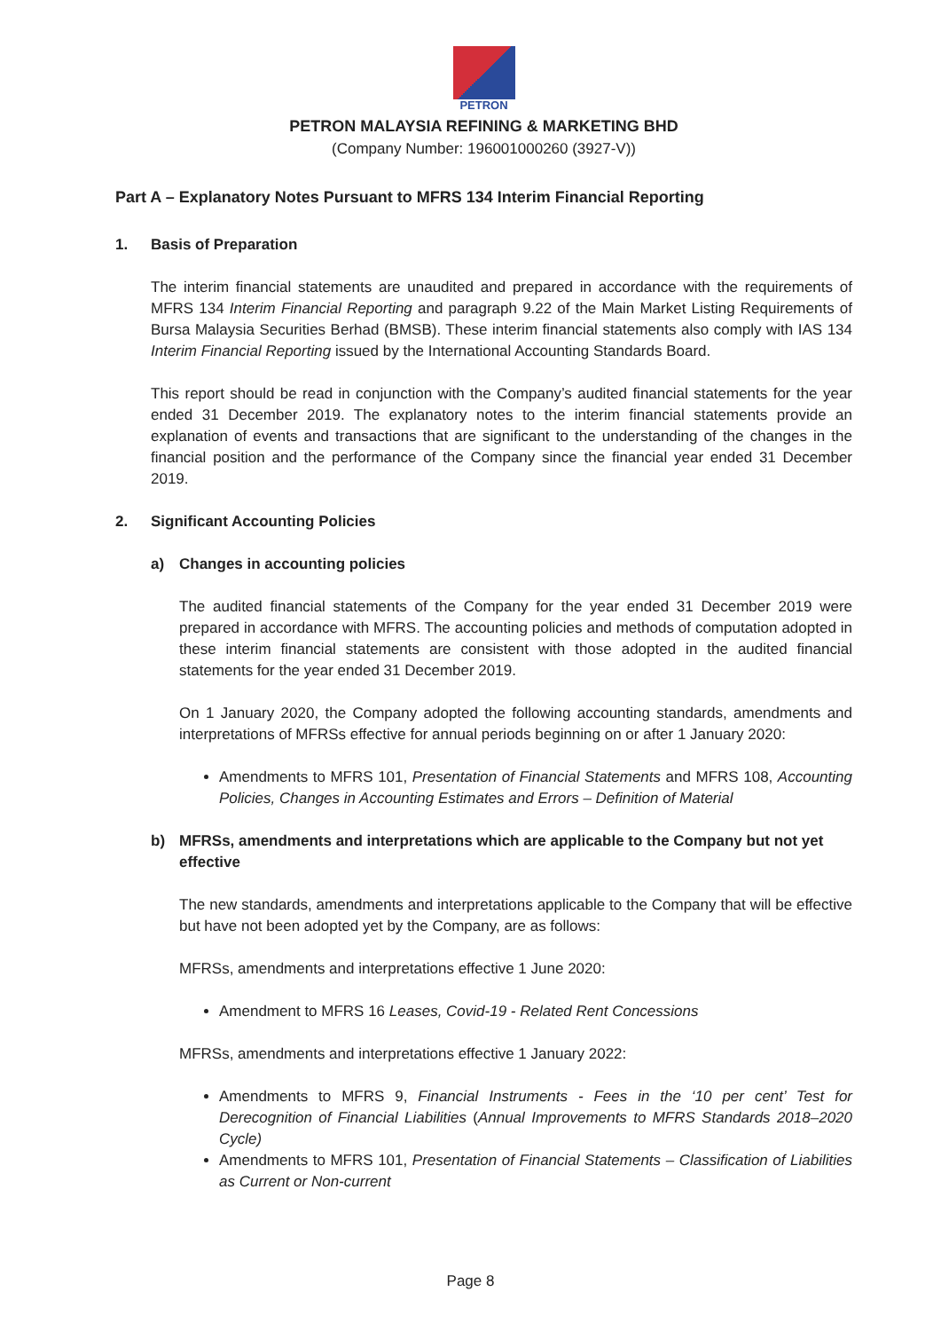PETRON
PETRON MALAYSIA REFINING & MARKETING BHD
(Company Number: 196001000260 (3927-V))
Part A – Explanatory Notes Pursuant to MFRS 134 Interim Financial Reporting
1. Basis of Preparation
The interim financial statements are unaudited and prepared in accordance with the requirements of MFRS 134 Interim Financial Reporting and paragraph 9.22 of the Main Market Listing Requirements of Bursa Malaysia Securities Berhad (BMSB). These interim financial statements also comply with IAS 134 Interim Financial Reporting issued by the International Accounting Standards Board.
This report should be read in conjunction with the Company’s audited financial statements for the year ended 31 December 2019. The explanatory notes to the interim financial statements provide an explanation of events and transactions that are significant to the understanding of the changes in the financial position and the performance of the Company since the financial year ended 31 December 2019.
2. Significant Accounting Policies
a) Changes in accounting policies
The audited financial statements of the Company for the year ended 31 December 2019 were prepared in accordance with MFRS. The accounting policies and methods of computation adopted in these interim financial statements are consistent with those adopted in the audited financial statements for the year ended 31 December 2019.
On 1 January 2020, the Company adopted the following accounting standards, amendments and interpretations of MFRSs effective for annual periods beginning on or after 1 January 2020:
Amendments to MFRS 101, Presentation of Financial Statements and MFRS 108, Accounting Policies, Changes in Accounting Estimates and Errors – Definition of Material
b) MFRSs, amendments and interpretations which are applicable to the Company but not yet effective
The new standards, amendments and interpretations applicable to the Company that will be effective but have not been adopted yet by the Company, are as follows:
MFRSs, amendments and interpretations effective 1 June 2020:
Amendment to MFRS 16 Leases, Covid-19 - Related Rent Concessions
MFRSs, amendments and interpretations effective 1 January 2022:
Amendments to MFRS 9, Financial Instruments - Fees in the ‘10 per cent’ Test for Derecognition of Financial Liabilities (Annual Improvements to MFRS Standards 2018–2020 Cycle)
Amendments to MFRS 101, Presentation of Financial Statements – Classification of Liabilities as Current or Non-current
Page 8